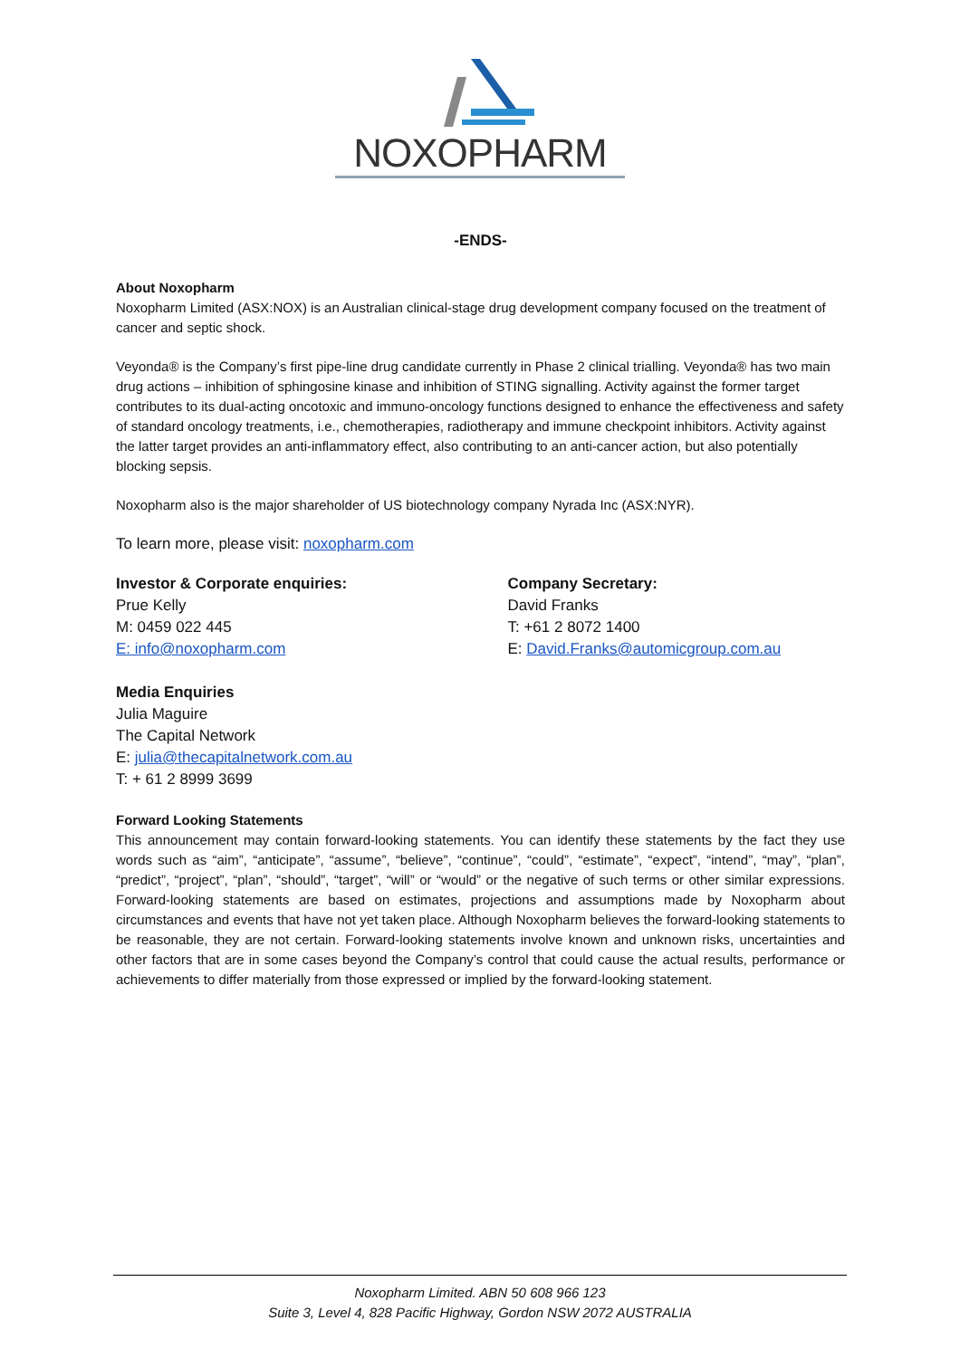NOXOPHARM
-ENDS-
About Noxopharm
Noxopharm Limited (ASX:NOX) is an Australian clinical-stage drug development company focused on the treatment of cancer and septic shock.
Veyonda® is the Company’s first pipe-line drug candidate currently in Phase 2 clinical trialling. Veyonda® has two main drug actions – inhibition of sphingosine kinase and inhibition of STING signalling. Activity against the former target contributes to its dual-acting oncotoxic and immuno-oncology functions designed to enhance the effectiveness and safety of standard oncology treatments, i.e., chemotherapies, radiotherapy and immune checkpoint inhibitors. Activity against the latter target provides an anti-inflammatory effect, also contributing to an anti-cancer action, but also potentially blocking sepsis.
Noxopharm also is the major shareholder of US biotechnology company Nyrada Inc (ASX:NYR).
To learn more, please visit: noxopharm.com
Investor & Corporate enquiries:
Prue Kelly
M: 0459 022 445
E: info@noxopharm.com
Company Secretary:
David Franks
T: +61 2 8072 1400
E: David.Franks@automicgroup.com.au
Media Enquiries
Julia Maguire
The Capital Network
E: julia@thecapitalnetwork.com.au
T: + 61 2 8999 3699
Forward Looking Statements
This announcement may contain forward-looking statements. You can identify these statements by the fact they use words such as “aim”, “anticipate”, “assume”, “believe”, “continue”, “could”, “estimate”, “expect”, “intend”, “may”, “plan”, “predict”, “project”, “plan”, “should”, “target”, “will” or “would” or the negative of such terms or other similar expressions. Forward-looking statements are based on estimates, projections and assumptions made by Noxopharm about circumstances and events that have not yet taken place. Although Noxopharm believes the forward-looking statements to be reasonable, they are not certain. Forward-looking statements involve known and unknown risks, uncertainties and other factors that are in some cases beyond the Company’s control that could cause the actual results, performance or achievements to differ materially from those expressed or implied by the forward-looking statement.
Noxopharm Limited. ABN 50 608 966 123
Suite 3, Level 4, 828 Pacific Highway, Gordon NSW 2072 AUSTRALIA